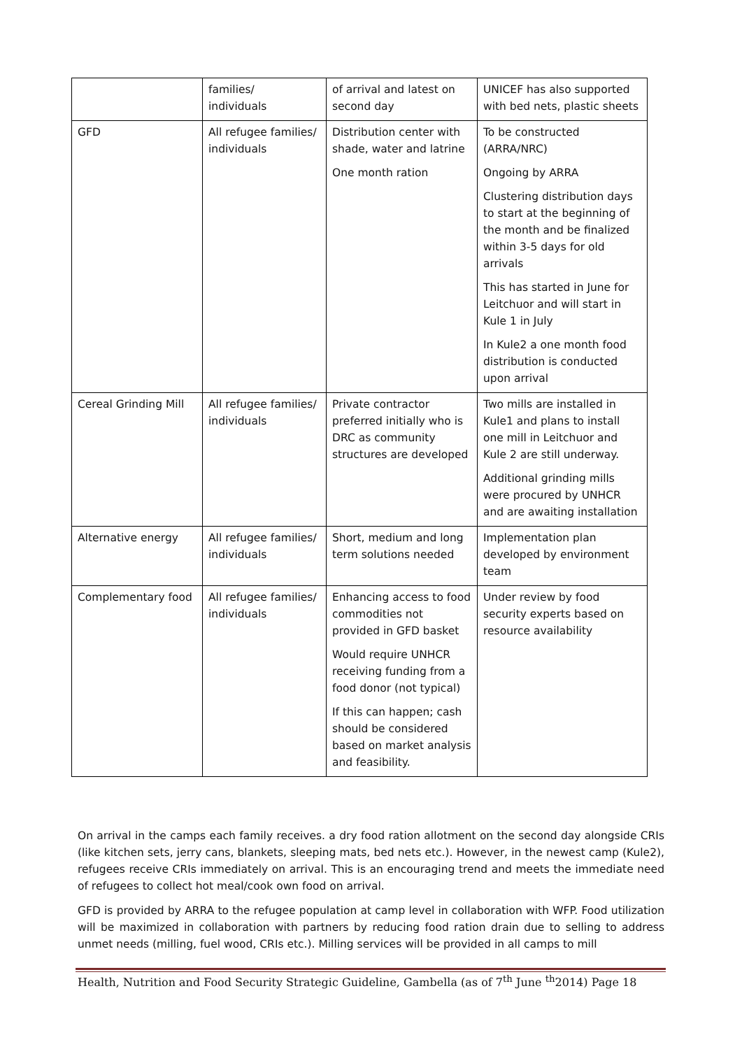| | families/ individuals | of arrival and latest on second day | UNICEF has also supported with bed nets, plastic sheets |
| GFD | All refugee families/ individuals | Distribution center with shade, water and latrine One month ration | To be constructed (ARRA/NRC) Ongoing by ARRA Clustering distribution days to start at the beginning of the month and be finalized within 3-5 days for old arrivals This has started in June for Leitchuor and will start in Kule 1 in July In Kule2 a one month food distribution is conducted upon arrival |
| Cereal Grinding Mill | All refugee families/ individuals | Private contractor preferred initially who is DRC as community structures are developed | Two mills are installed in Kule1 and plans to install one mill in Leitchuor and Kule 2 are still underway. Additional grinding mills were procured by UNHCR and are awaiting installation |
| Alternative energy | All refugee families/ individuals | Short, medium and long term solutions needed | Implementation plan developed by environment team |
| Complementary food | All refugee families/ individuals | Enhancing access to food commodities not provided in GFD basket Would require UNHCR receiving funding from a food donor (not typical) If this can happen; cash should be considered based on market analysis and feasibility. | Under review by food security experts based on resource availability |
On arrival in the camps each family receives. a dry food ration allotment on the second day alongside CRIs (like kitchen sets, jerry cans, blankets, sleeping mats, bed nets etc.). However, in the newest camp (Kule2), refugees receive CRIs immediately on arrival. This is an encouraging trend and meets the immediate need of refugees to collect hot meal/cook own food on arrival.
GFD is provided by ARRA to the refugee population at camp level in collaboration with WFP. Food utilization will be maximized in collaboration with partners by reducing food ration drain due to selling to address unmet needs (milling, fuel wood, CRIs etc.). Milling services will be provided in all camps to mill
Health, Nutrition and Food Security Strategic Guideline, Gambella (as of 7<sup>th</sup> June <sup>th</sup>2014) Page 18